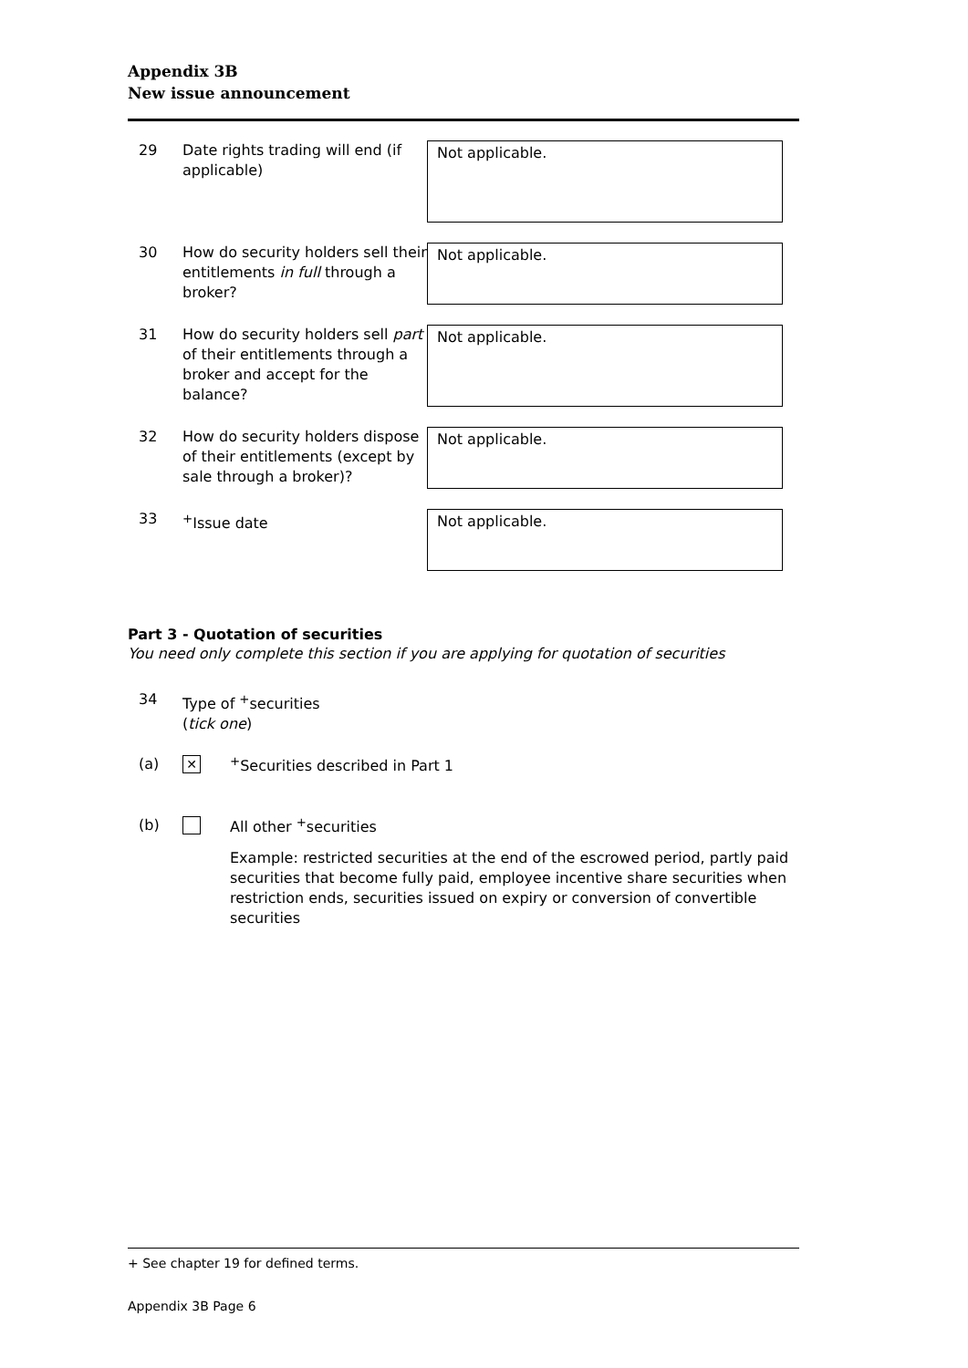Appendix 3B
New issue announcement
29 Date rights trading will end (if applicable)
Not applicable.
30 How do security holders sell their entitlements in full through a broker?
Not applicable.
31 How do security holders sell part of their entitlements through a broker and accept for the balance?
Not applicable.
32 How do security holders dispose of their entitlements (except by sale through a broker)?
Not applicable.
33 <sup>+</sup>Issue date
Not applicable.
Part 3 - Quotation of securities
You need only complete this section if you are applying for quotation of securities
34 Type of <sup>+</sup>securities
(tick one)
(a)
✕
<sup>+</sup>Securities described in Part 1
(b)
All other <sup>+</sup>securities
Example: restricted securities at the end of the escrowed period, partly paid securities that become fully paid, employee incentive share securities when restriction ends, securities issued on expiry or conversion of convertible securities
+ See chapter 19 for defined terms.
Appendix 3B Page 6